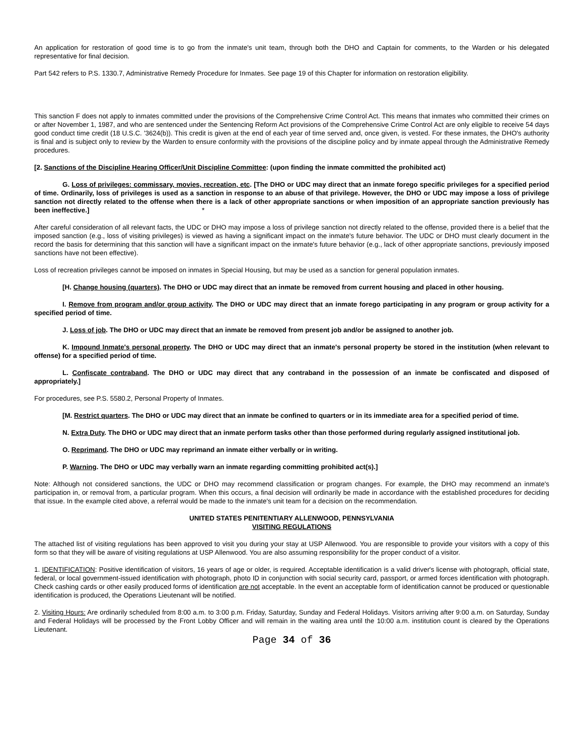An application for restoration of good time is to go from the inmate's unit team, through both the DHO and Captain for comments, to the Warden or his delegated representative for final decision.
Part 542 refers to P.S. 1330.7, Administrative Remedy Procedure for Inmates. See page 19 of this Chapter for information on restoration eligibility.
This sanction F does not apply to inmates committed under the provisions of the Comprehensive Crime Control Act. This means that inmates who committed their crimes on or after November 1, 1987, and who are sentenced under the Sentencing Reform Act provisions of the Comprehensive Crime Control Act are only eligible to receive 54 days good conduct time credit (18 U.S.C. '3624(b)). This credit is given at the end of each year of time served and, once given, is vested. For these inmates, the DHO's authority is final and is subject only to review by the Warden to ensure conformity with the provisions of the discipline policy and by inmate appeal through the Administrative Remedy procedures.
[2. Sanctions of the Discipline Hearing Officer/Unit Discipline Committee: (upon finding the inmate committed the prohibited act)
G. Loss of privileges: commissary, movies, recreation, etc. [The DHO or UDC may direct that an inmate forego specific privileges for a specified period of time. Ordinarily, loss of privileges is used as a sanction in response to an abuse of that privilege. However, the DHO or UDC may impose a loss of privilege sanction not directly related to the offense when there is a lack of other appropriate sanctions or when imposition of an appropriate sanction previously has been ineffective.] *
After careful consideration of all relevant facts, the UDC or DHO may impose a loss of privilege sanction not directly related to the offense, provided there is a belief that the imposed sanction (e.g., loss of visiting privileges) is viewed as having a significant impact on the inmate's future behavior. The UDC or DHO must clearly document in the record the basis for determining that this sanction will have a significant impact on the inmate's future behavior (e.g., lack of other appropriate sanctions, previously imposed sanctions have not been effective).
Loss of recreation privileges cannot be imposed on inmates in Special Housing, but may be used as a sanction for general population inmates.
[H. Change housing (quarters). The DHO or UDC may direct that an inmate be removed from current housing and placed in other housing.
I. Remove from program and/or group activity. The DHO or UDC may direct that an inmate forego participating in any program or group activity for a specified period of time.
J. Loss of job. The DHO or UDC may direct that an inmate be removed from present job and/or be assigned to another job.
K. Impound Inmate's personal property. The DHO or UDC may direct that an inmate's personal property be stored in the institution (when relevant to offense) for a specified period of time.
L. Confiscate contraband. The DHO or UDC may direct that any contraband in the possession of an inmate be confiscated and disposed of appropriately.]
For procedures, see P.S. 5580.2, Personal Property of Inmates.
[M. Restrict quarters. The DHO or UDC may direct that an inmate be confined to quarters or in its immediate area for a specified period of time.
N. Extra Duty. The DHO or UDC may direct that an inmate perform tasks other than those performed during regularly assigned institutional job.
O. Reprimand. The DHO or UDC may reprimand an inmate either verbally or in writing.
P. Warning. The DHO or UDC may verbally warn an inmate regarding committing prohibited act(s).]
Note: Although not considered sanctions, the UDC or DHO may recommend classification or program changes. For example, the DHO may recommend an inmate's participation in, or removal from, a particular program. When this occurs, a final decision will ordinarily be made in accordance with the established procedures for deciding that issue. In the example cited above, a referral would be made to the inmate's unit team for a decision on the recommendation.
UNITED STATES PENITENTIARY ALLENWOOD, PENNSYLVANIA
VISITING REGULATIONS
The attached list of visiting regulations has been approved to visit you during your stay at USP Allenwood. You are responsible to provide your visitors with a copy of this form so that they will be aware of visiting regulations at USP Allenwood. You are also assuming responsibility for the proper conduct of a visitor.
1. IDENTIFICATION: Positive identification of visitors, 16 years of age or older, is required. Acceptable identification is a valid driver's license with photograph, official state, federal, or local government-issued identification with photograph, photo ID in conjunction with social security card, passport, or armed forces identification with photograph. Check cashing cards or other easily produced forms of identification are not acceptable. In the event an acceptable form of identification cannot be produced or questionable identification is produced, the Operations Lieutenant will be notified.
2. Visiting Hours: Are ordinarily scheduled from 8:00 a.m. to 3:00 p.m. Friday, Saturday, Sunday and Federal Holidays. Visitors arriving after 9:00 a.m. on Saturday, Sunday and Federal Holidays will be processed by the Front Lobby Officer and will remain in the waiting area until the 10:00 a.m. institution count is cleared by the Operations Lieutenant.
Page 34 of 36